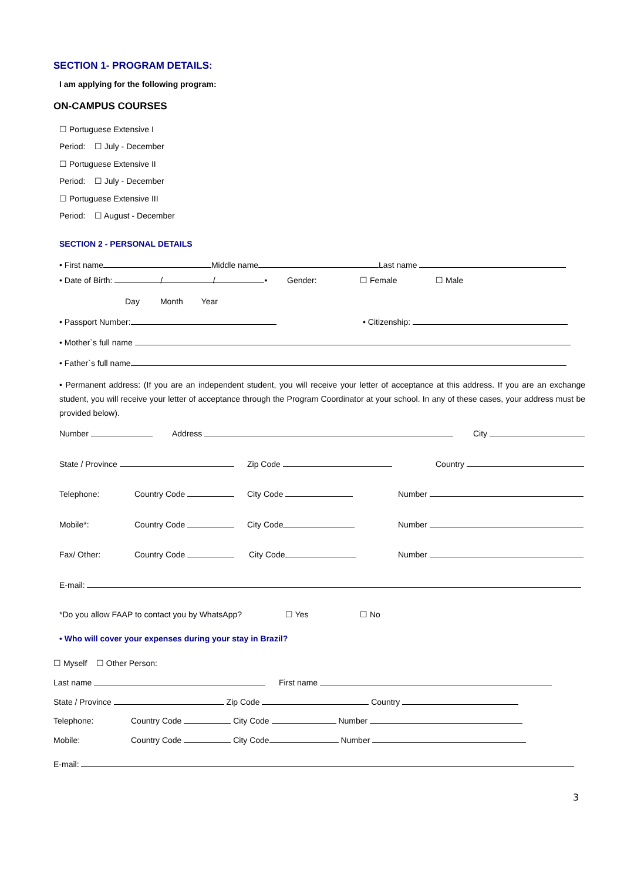SECTION 1- PROGRAM DETAILS:
I am applying for the following program:
ON-CAMPUS COURSES
☐ Portuguese Extensive I
Period: ☐ July - December
☐ Portuguese Extensive II
Period: ☐ July - December
☐ Portuguese Extensive III
Period: ☐ August - December
SECTION 2 - PERSONAL DETAILS
• First name Middle name Last name
• Date of Birth: / / • Gender: ☐ Female ☐ Male
Day Month Year
• Passport Number: • Citizenship:
• Mother`s full name
• Father`s full name
• Permanent address: (If you are an independent student, you will receive your letter of acceptance at this address. If you are an exchange student, you will receive your letter of acceptance through the Program Coordinator at your school. In any of these cases, your address must be provided below).
Number Address City
State / Province Zip Code Country
Telephone: Country Code City Code Number
Mobile*: Country Code City Code Number
Fax/ Other: Country Code City Code Number
E-mail:
*Do you allow FAAP to contact you by WhatsApp? ☐ Yes ☐ No
• Who will cover your expenses during your stay in Brazil?
☐ Myself ☐ Other Person:
Last name First name
State / Province Zip Code Country
Telephone: Country Code City Code Number
Mobile: Country Code City Code Number
E-mail:
3